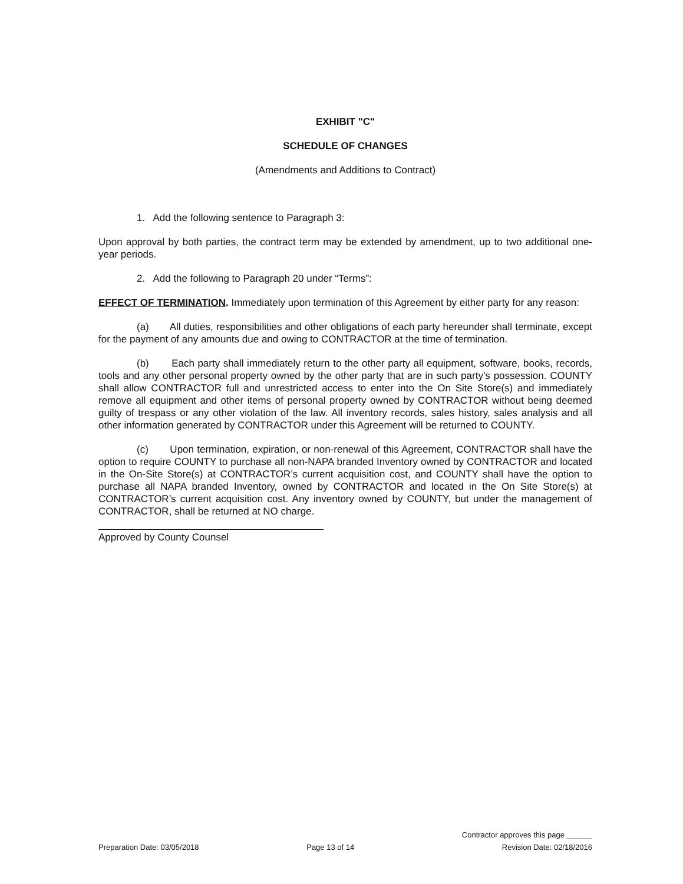EXHIBIT "C"
SCHEDULE OF CHANGES
(Amendments and Additions to Contract)
1. Add the following sentence to Paragraph 3:
Upon approval by both parties, the contract term may be extended by amendment, up to two additional one-year periods.
2. Add the following to Paragraph 20 under “Terms”:
EFFECT OF TERMINATION. Immediately upon termination of this Agreement by either party for any reason:
(a) All duties, responsibilities and other obligations of each party hereunder shall terminate, except for the payment of any amounts due and owing to CONTRACTOR at the time of termination.
(b) Each party shall immediately return to the other party all equipment, software, books, records, tools and any other personal property owned by the other party that are in such party’s possession. COUNTY shall allow CONTRACTOR full and unrestricted access to enter into the On Site Store(s) and immediately remove all equipment and other items of personal property owned by CONTRACTOR without being deemed guilty of trespass or any other violation of the law. All inventory records, sales history, sales analysis and all other information generated by CONTRACTOR under this Agreement will be returned to COUNTY.
(c) Upon termination, expiration, or non-renewal of this Agreement, CONTRACTOR shall have the option to require COUNTY to purchase all non-NAPA branded Inventory owned by CONTRACTOR and located in the On-Site Store(s) at CONTRACTOR’s current acquisition cost, and COUNTY shall have the option to purchase all NAPA branded Inventory, owned by CONTRACTOR and located in the On Site Store(s) at CONTRACTOR’s current acquisition cost. Any inventory owned by COUNTY, but under the management of CONTRACTOR, shall be returned at NO charge.
Approved by County Counsel
Preparation Date: 03/05/2018
Page 13 of 14
Contractor approves this page ______
Revision Date: 02/18/2016